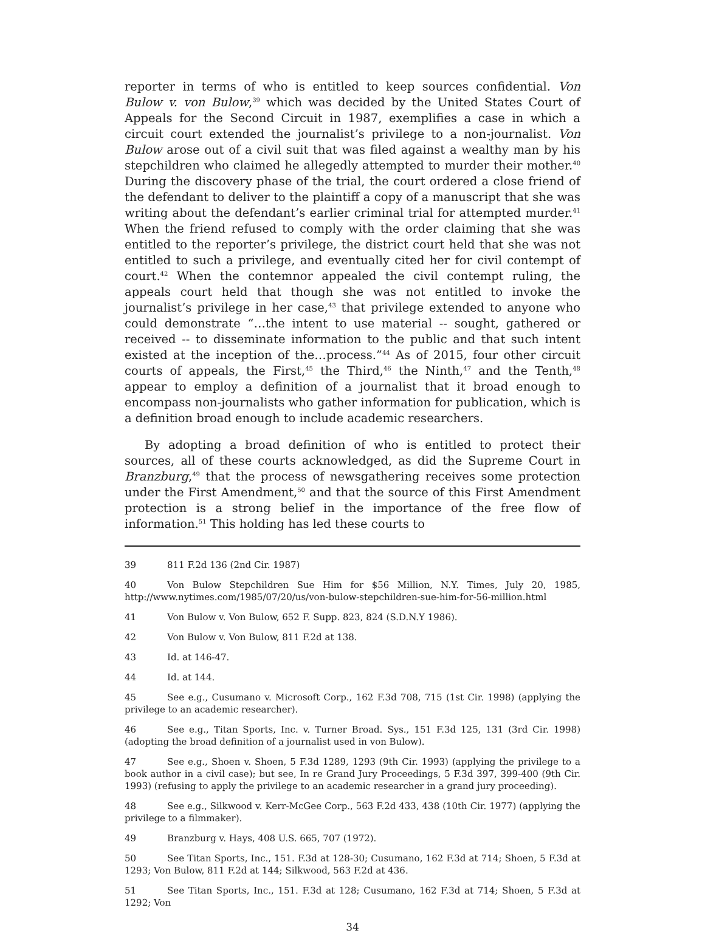reporter in terms of who is entitled to keep sources confidential. Von Bulow v. von Bulow,<sup>39</sup> which was decided by the United States Court of Appeals for the Second Circuit in 1987, exemplifies a case in which a circuit court extended the journalist’s privilege to a non-journalist. Von Bulow arose out of a civil suit that was filed against a wealthy man by his stepchildren who claimed he allegedly attempted to murder their mother.<sup>40</sup> During the discovery phase of the trial, the court ordered a close friend of the defendant to deliver to the plaintiff a copy of a manuscript that she was writing about the defendant’s earlier criminal trial for attempted murder.<sup>41</sup> When the friend refused to comply with the order claiming that she was entitled to the reporter’s privilege, the district court held that she was not entitled to such a privilege, and eventually cited her for civil contempt of court.<sup>42</sup> When the contemnor appealed the civil contempt ruling, the appeals court held that though she was not entitled to invoke the journalist’s privilege in her case,<sup>43</sup> that privilege extended to anyone who could demonstrate “…the intent to use material -- sought, gathered or received -- to disseminate information to the public and that such intent existed at the inception of the…process.”<sup>44</sup> As of 2015, four other circuit courts of appeals, the First,<sup>45</sup> the Third,<sup>46</sup> the Ninth,<sup>47</sup> and the Tenth,<sup>48</sup> appear to employ a definition of a journalist that it broad enough to encompass non-journalists who gather information for publication, which is a definition broad enough to include academic researchers.
By adopting a broad definition of who is entitled to protect their sources, all of these courts acknowledged, as did the Supreme Court in Branzburg,<sup>49</sup> that the process of newsgathering receives some protection under the First Amendment,<sup>50</sup> and that the source of this First Amendment protection is a strong belief in the importance of the free flow of information.<sup>51</sup> This holding has led these courts to
39 811 F.2d 136 (2nd Cir. 1987)
40 Von Bulow Stepchildren Sue Him for $56 Million, N.Y. Times, July 20, 1985, http://www.nytimes.com/1985/07/20/us/von-bulow-stepchildren-sue-him-for-56-million.html
41 Von Bulow v. Von Bulow, 652 F. Supp. 823, 824 (S.D.N.Y 1986).
42 Von Bulow v. Von Bulow, 811 F.2d at 138.
43 Id. at 146-47.
44 Id. at 144.
45 See e.g., Cusumano v. Microsoft Corp., 162 F.3d 708, 715 (1st Cir. 1998) (applying the privilege to an academic researcher).
46 See e.g., Titan Sports, Inc. v. Turner Broad. Sys., 151 F.3d 125, 131 (3rd Cir. 1998) (adopting the broad definition of a journalist used in von Bulow).
47 See e.g., Shoen v. Shoen, 5 F.3d 1289, 1293 (9th Cir. 1993) (applying the privilege to a book author in a civil case); but see, In re Grand Jury Proceedings, 5 F.3d 397, 399-400 (9th Cir. 1993) (refusing to apply the privilege to an academic researcher in a grand jury proceeding).
48 See e.g., Silkwood v. Kerr-McGee Corp., 563 F.2d 433, 438 (10th Cir. 1977) (applying the privilege to a filmmaker).
49 Branzburg v. Hays, 408 U.S. 665, 707 (1972).
50 See Titan Sports, Inc., 151. F.3d at 128-30; Cusumano, 162 F.3d at 714; Shoen, 5 F.3d at 1293; Von Bulow, 811 F.2d at 144; Silkwood, 563 F.2d at 436.
51 See Titan Sports, Inc., 151. F.3d at 128; Cusumano, 162 F.3d at 714; Shoen, 5 F.3d at 1292; Von
34